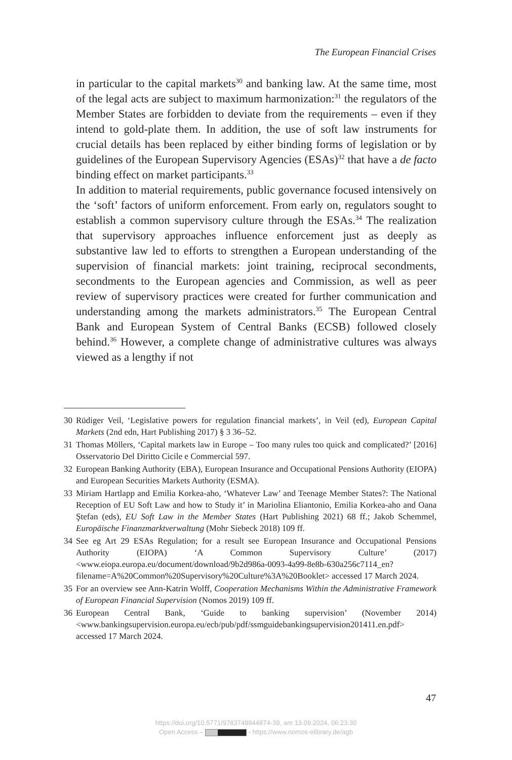The European Financial Crises
in particular to the capital markets<sup>30</sup> and banking law. At the same time, most of the legal acts are subject to maximum harmonization:<sup>31</sup> the regulators of the Member States are forbidden to deviate from the requirements – even if they intend to gold-plate them. In addition, the use of soft law instruments for crucial details has been replaced by either binding forms of legislation or by guidelines of the European Supervisory Agencies (ESAs)<sup>32</sup> that have a de facto binding effect on market participants.<sup>33</sup>
In addition to material requirements, public governance focused intensively on the ‘soft’ factors of uniform enforcement. From early on, regulators sought to establish a common supervisory culture through the ESAs.<sup>34</sup> The realization that supervisory approaches influence enforcement just as deeply as substantive law led to efforts to strengthen a European understanding of the supervision of financial markets: joint training, reciprocal secondments, secondments to the European agencies and Commission, as well as peer review of supervisory practices were created for further communication and understanding among the markets administrators.<sup>35</sup> The European Central Bank and European System of Central Banks (ECSB) followed closely behind.<sup>36</sup> However, a complete change of administrative cultures was always viewed as a lengthy if not
30 Rüdiger Veil, ‘Legislative powers for regulation financial markets’, in Veil (ed), European Capital Markets (2nd edn, Hart Publishing 2017) § 3 36–52.
31 Thomas Möllers, ‘Capital markets law in Europe – Too many rules too quick and complicated?’ [2016] Osservatorio Del Diritto Cicile e Commercial 597.
32 European Banking Authority (EBA), European Insurance and Occupational Pensions Authority (EIOPA) and European Securities Markets Authority (ESMA).
33 Miriam Hartlapp and Emilia Korkea-aho, ‘Whatever Law’ and Teenage Member States?: The National Reception of EU Soft Law and how to Study it’ in Mariolina Eliantonio, Emilia Korkea-aho and Oana Ştefan (eds), EU Soft Law in the Member States (Hart Publishing 2021) 68 ff.; Jakob Schemmel, Europäische Finanzmarktverwaltung (Mohr Siebeck 2018) 109 ff.
34 See eg Art 29 ESAs Regulation; for a result see European Insurance and Occupational Pensions Authority (EIOPA) ‘A Common Supervisory Culture’ (2017) <www.eiopa.europa.eu/document/download/9b2d986a-0093-4a99-8e8b-630a256c7114_en?filename=A%20Common%20Supervisory%20Culture%3A%20Booklet> accessed 17 March 2024.
35 For an overview see Ann-Katrin Wolff, Cooperation Mechanisms Within the Administrative Framework of European Financial Supervision (Nomos 2019) 109 ff.
36 European Central Bank, ‘Guide to banking supervision’ (November 2014) <www.bankingsupervision.europa.eu/ecb/pub/pdf/ssmguidebankingsupervision201411.en.pdf> accessed 17 March 2024.
47
https://doi.org/10.5771/9783748944874-39, am 13.09.2024, 06:23:30
Open Access – - https://www.nomos-elibrary.de/agb